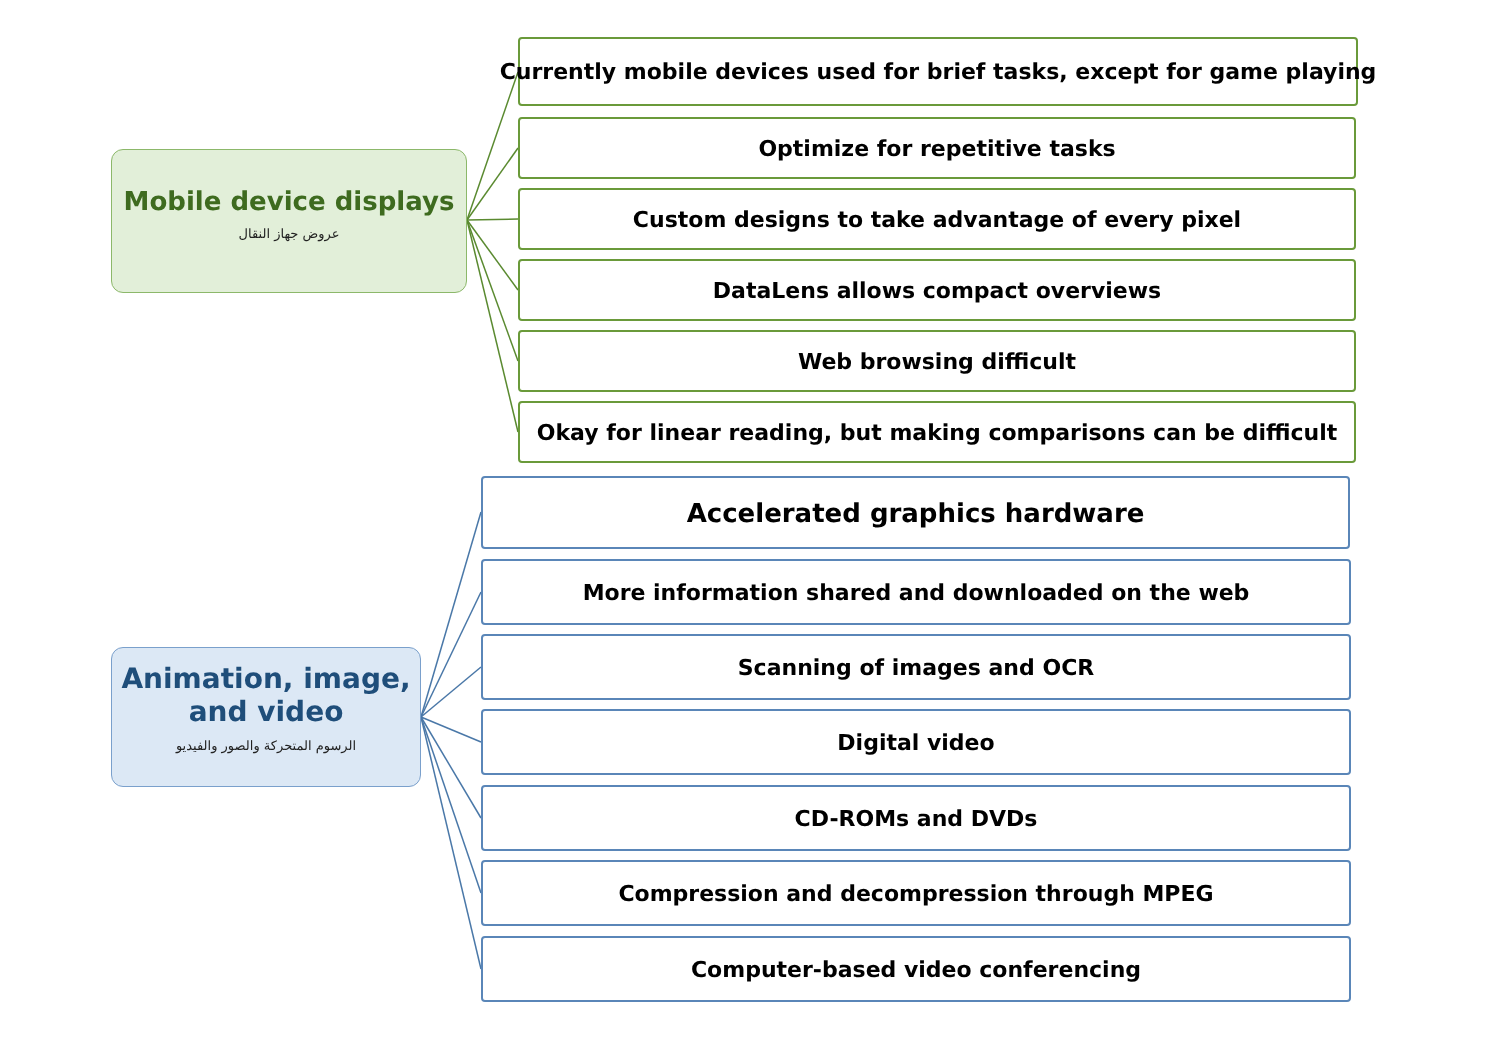Mobile device displays
عروض جهاز النقال
Currently mobile devices used for brief tasks, except for game playing
Optimize for repetitive tasks
Custom designs to take advantage of every pixel
DataLens allows compact overviews
Web browsing difficult
Okay for linear reading, but making comparisons can be difficult
Animation, image,
and video
الرسوم المتحركة والصور والفيديو
Accelerated graphics hardware
More information shared and downloaded on the web
Scanning of images and OCR
Digital video
CD-ROMs and DVDs
Compression and decompression through MPEG
Computer-based video conferencing